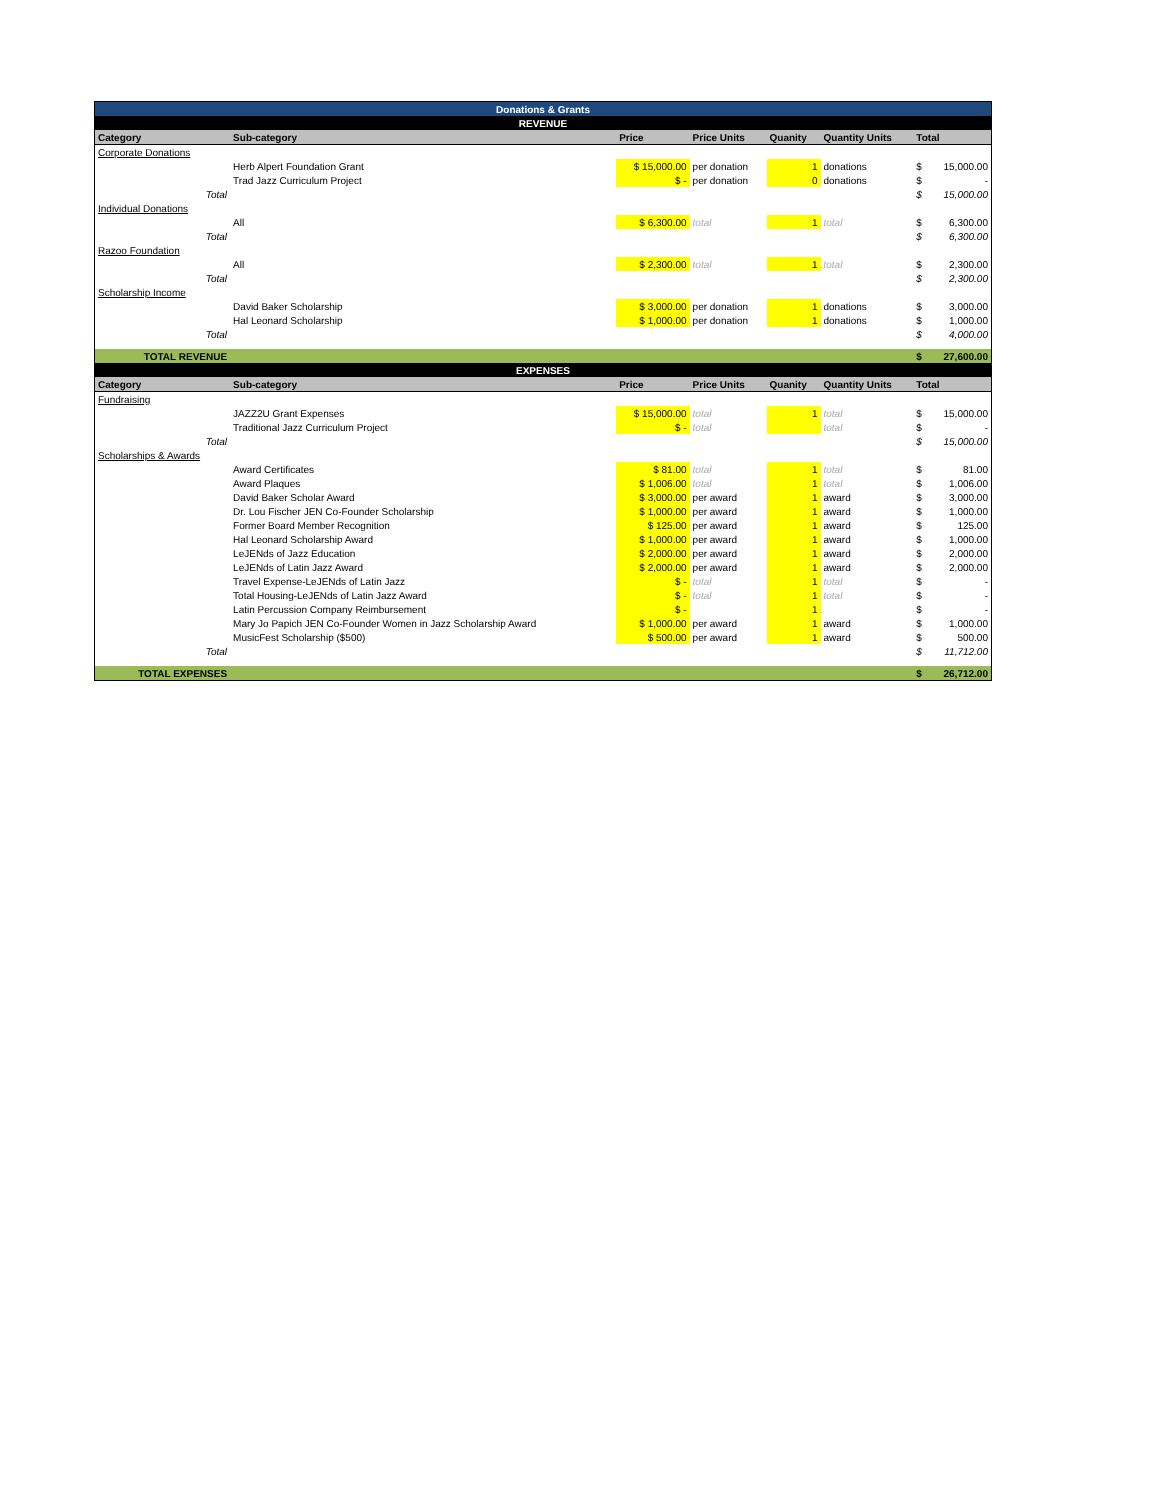| Donations & Grants | | | | | | | |
| REVENUE | | | | | | | |
| Category | Sub-category | Price | Price Units | Quanity | Quantity Units | Total | |
| Corporate Donations | | | | | | | |
| | Herb Alpert Foundation Grant | $ 15,000.00 | per donation | 1 | donations | $ | 15,000.00 |
| | Trad Jazz Curriculum Project | $ - | per donation | 0 | donations | $ | - |
| Total | | | | | | $ | 15,000.00 |
| Individual Donations | | | | | | | |
| | All | $ 6,300.00 | total | 1 | total | $ | 6,300.00 |
| Total | | | | | | $ | 6,300.00 |
| Razoo Foundation | | | | | | | |
| | All | $ 2,300.00 | total | 1 | total | $ | 2,300.00 |
| Total | | | | | | $ | 2,300.00 |
| Scholarship Income | | | | | | | |
| | David Baker Scholarship | $ 3,000.00 | per donation | 1 | donations | $ | 3,000.00 |
| | Hal Leonard Scholarship | $ 1,000.00 | per donation | 1 | donations | $ | 1,000.00 |
| Total | | | | | | $ | 4,000.00 |
| TOTAL REVENUE | | | | | | $ | 27,600.00 |
| EXPENSES | | | | | | | |
| Category | Sub-category | Price | Price Units | Quanity | Quantity Units | Total | |
| Fundraising | | | | | | | |
| | JAZZ2U Grant Expenses | $ 15,000.00 | total | 1 | total | $ | 15,000.00 |
| | Traditional Jazz Curriculum Project | $ - | total | | total | $ | - |
| Total | | | | | | $ | 15,000.00 |
| Scholarships & Awards | | | | | | | |
| | Award Certificates | $ 81.00 | total | 1 | total | $ | 81.00 |
| | Award Plaques | $ 1,006.00 | total | 1 | total | $ | 1,006.00 |
| | David Baker Scholar Award | $ 3,000.00 | per award | 1 | award | $ | 3,000.00 |
| | Dr. Lou Fischer JEN Co-Founder Scholarship | $ 1,000.00 | per award | 1 | award | $ | 1,000.00 |
| | Former Board Member Recognition | $ 125.00 | per award | 1 | award | $ | 125.00 |
| | Hal Leonard Scholarship Award | $ 1,000.00 | per award | 1 | award | $ | 1,000.00 |
| | LeJENds of Jazz Education | $ 2,000.00 | per award | 1 | award | $ | 2,000.00 |
| | LeJENds of Latin Jazz Award | $ 2,000.00 | per award | 1 | award | $ | 2,000.00 |
| | Travel Expense-LeJENds of Latin Jazz | $ - | total | 1 | total | $ | - |
| | Total Housing-LeJENds of Latin Jazz Award | $ - | total | 1 | total | $ | - |
| | Latin Percussion Company Reimbursement | $ - | | 1 | | $ | - |
| | Mary Jo Papich JEN Co-Founder Women in Jazz Scholarship Award | $ 1,000.00 | per award | 1 | award | $ | 1,000.00 |
| | MusicFest Scholarship ($500) | $ 500.00 | per award | 1 | award | $ | 500.00 |
| Total | | | | | | $ | 11,712.00 |
| TOTAL EXPENSES | | | | | | $ | 26,712.00 |